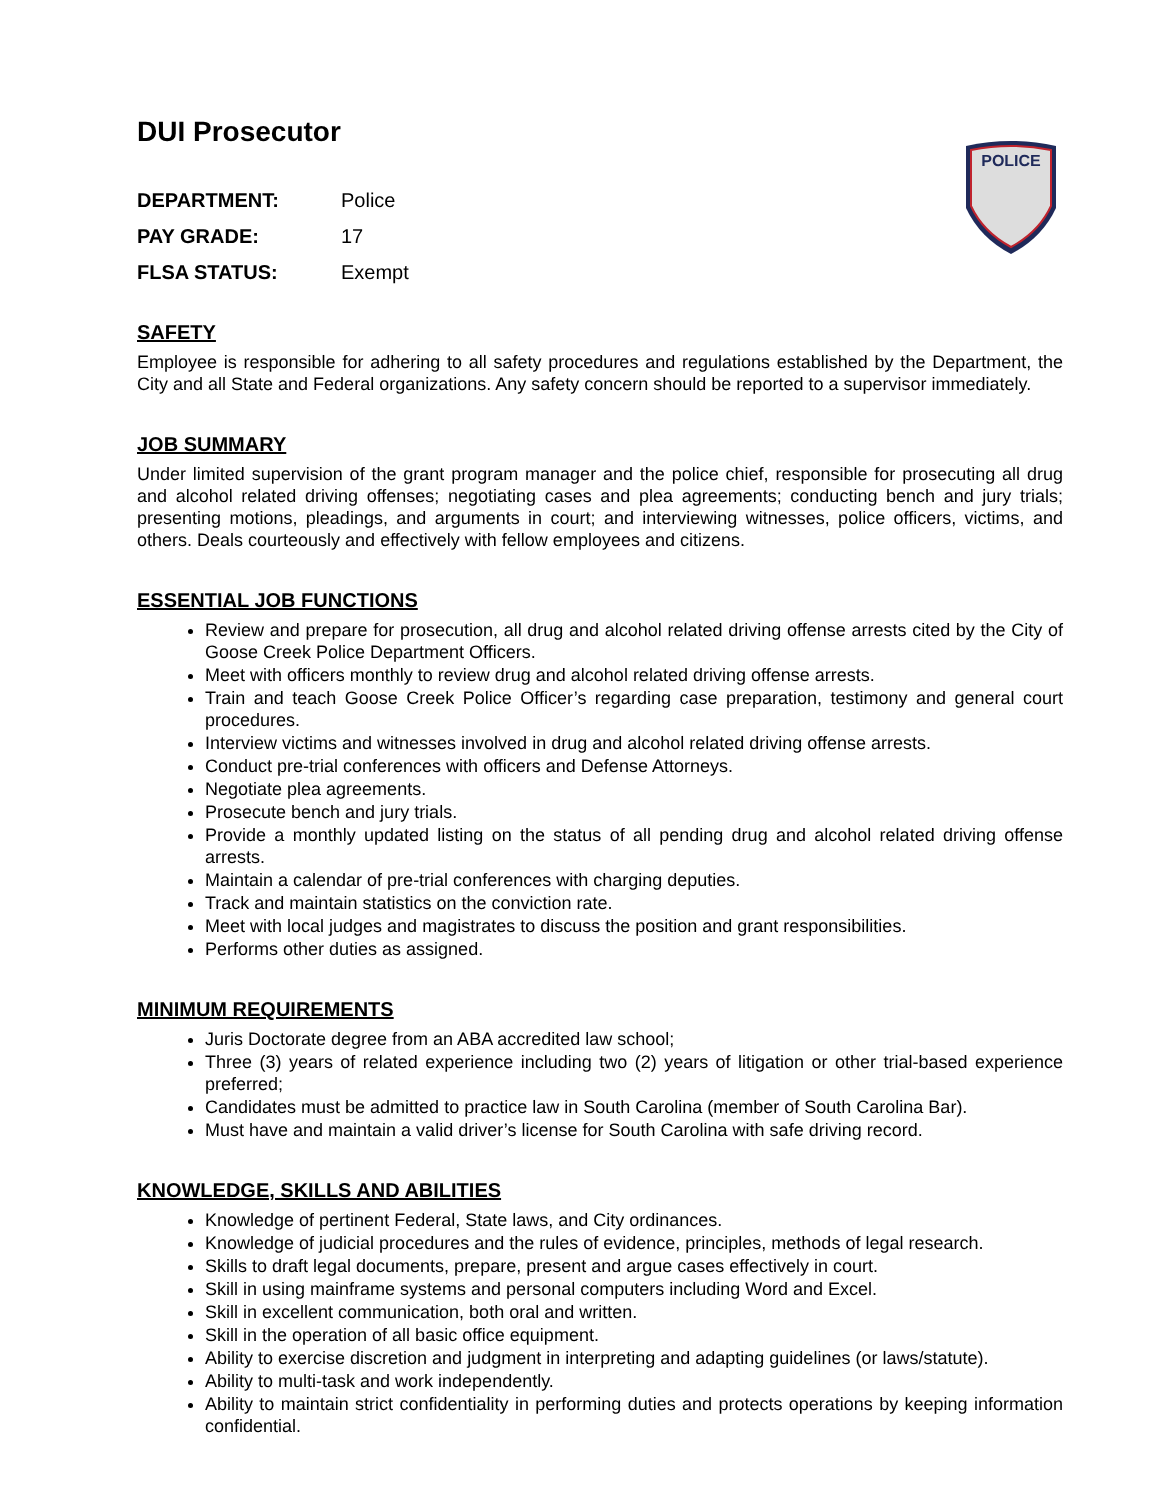POLICE
DUI Prosecutor
DEPARTMENT: Police
PAY GRADE: 17
FLSA STATUS: Exempt
SAFETY
Employee is responsible for adhering to all safety procedures and regulations established by the Department, the City and all State and Federal organizations. Any safety concern should be reported to a supervisor immediately.
JOB SUMMARY
Under limited supervision of the grant program manager and the police chief, responsible for prosecuting all drug and alcohol related driving offenses; negotiating cases and plea agreements; conducting bench and jury trials; presenting motions, pleadings, and arguments in court; and interviewing witnesses, police officers, victims, and others. Deals courteously and effectively with fellow employees and citizens.
ESSENTIAL JOB FUNCTIONS
Review and prepare for prosecution, all drug and alcohol related driving offense arrests cited by the City of Goose Creek Police Department Officers.
Meet with officers monthly to review drug and alcohol related driving offense arrests.
Train and teach Goose Creek Police Officer’s regarding case preparation, testimony and general court procedures.
Interview victims and witnesses involved in drug and alcohol related driving offense arrests.
Conduct pre-trial conferences with officers and Defense Attorneys.
Negotiate plea agreements.
Prosecute bench and jury trials.
Provide a monthly updated listing on the status of all pending drug and alcohol related driving offense arrests.
Maintain a calendar of pre-trial conferences with charging deputies.
Track and maintain statistics on the conviction rate.
Meet with local judges and magistrates to discuss the position and grant responsibilities.
Performs other duties as assigned.
MINIMUM REQUIREMENTS
Juris Doctorate degree from an ABA accredited law school;
Three (3) years of related experience including two (2) years of litigation or other trial-based experience preferred;
Candidates must be admitted to practice law in South Carolina (member of South Carolina Bar).
Must have and maintain a valid driver’s license for South Carolina with safe driving record.
KNOWLEDGE, SKILLS AND ABILITIES
Knowledge of pertinent Federal, State laws, and City ordinances.
Knowledge of judicial procedures and the rules of evidence, principles, methods of legal research.
Skills to draft legal documents, prepare, present and argue cases effectively in court.
Skill in using mainframe systems and personal computers including Word and Excel.
Skill in excellent communication, both oral and written.
Skill in the operation of all basic office equipment.
Ability to exercise discretion and judgment in interpreting and adapting guidelines (or laws/statute).
Ability to multi-task and work independently.
Ability to maintain strict confidentiality in performing duties and protects operations by keeping information confidential.